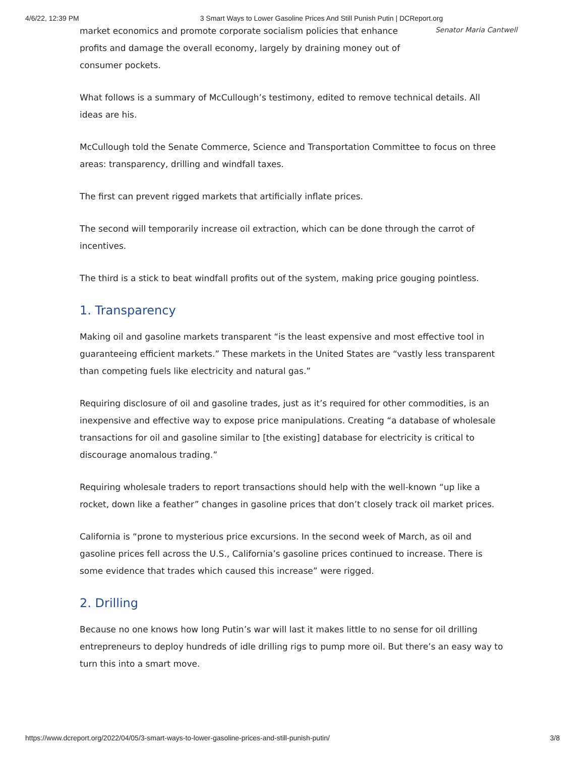4/6/22, 12:39 PM 3 Smart Ways to Lower Gasoline Prices And Still Punish Putin | DCReport.org
market economics and promote corporate socialism policies that enhance profits and damage the overall economy, largely by draining money out of consumer pockets.
Senator Maria Cantwell
What follows is a summary of McCullough’s testimony, edited to remove technical details. All ideas are his.
McCullough told the Senate Commerce, Science and Transportation Committee to focus on three areas: transparency, drilling and windfall taxes.
The first can prevent rigged markets that artificially inflate prices.
The second will temporarily increase oil extraction, which can be done through the carrot of incentives.
The third is a stick to beat windfall profits out of the system, making price gouging pointless.
1. Transparency
Making oil and gasoline markets transparent “is the least expensive and most effective tool in guaranteeing efficient markets.” These markets in the United States are “vastly less transparent than competing fuels like electricity and natural gas.”
Requiring disclosure of oil and gasoline trades, just as it’s required for other commodities, is an inexpensive and effective way to expose price manipulations. Creating “a database of wholesale transactions for oil and gasoline similar to [the existing] database for electricity is critical to discourage anomalous trading.”
Requiring wholesale traders to report transactions should help with the well-known “up like a rocket, down like a feather” changes in gasoline prices that don’t closely track oil market prices.
California is “prone to mysterious price excursions. In the second week of March, as oil and gasoline prices fell across the U.S., California’s gasoline prices continued to increase. There is some evidence that trades which caused this increase” were rigged.
2. Drilling
Because no one knows how long Putin’s war will last it makes little to no sense for oil drilling entrepreneurs to deploy hundreds of idle drilling rigs to pump more oil. But there’s an easy way to turn this into a smart move.
https://www.dcreport.org/2022/04/05/3-smart-ways-to-lower-gasoline-prices-and-still-punish-putin/ 3/8